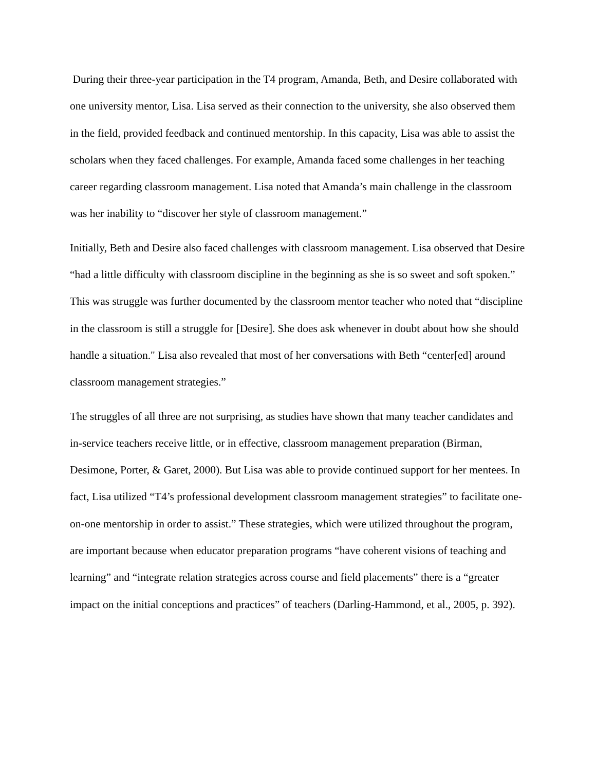During their three-year participation in the T4 program, Amanda, Beth, and Desire collaborated with one university mentor, Lisa. Lisa served as their connection to the university, she also observed them in the field, provided feedback and continued mentorship. In this capacity, Lisa was able to assist the scholars when they faced challenges. For example, Amanda faced some challenges in her teaching career regarding classroom management. Lisa noted that Amanda’s main challenge in the classroom was her inability to “discover her style of classroom management.”
Initially, Beth and Desire also faced challenges with classroom management. Lisa observed that Desire “had a little difficulty with classroom discipline in the beginning as she is so sweet and soft spoken.” This was struggle was further documented by the classroom mentor teacher who noted that “discipline in the classroom is still a struggle for [Desire]. She does ask whenever in doubt about how she should handle a situation." Lisa also revealed that most of her conversations with Beth “center[ed] around classroom management strategies.”
The struggles of all three are not surprising, as studies have shown that many teacher candidates and in-service teachers receive little, or in effective, classroom management preparation (Birman, Desimone, Porter, & Garet, 2000). But Lisa was able to provide continued support for her mentees. In fact, Lisa utilized “T4’s professional development classroom management strategies” to facilitate one-on-one mentorship in order to assist.” These strategies, which were utilized throughout the program, are important because when educator preparation programs “have coherent visions of teaching and learning” and “integrate relation strategies across course and field placements” there is a “greater impact on the initial conceptions and practices” of teachers (Darling-Hammond, et al., 2005, p. 392).